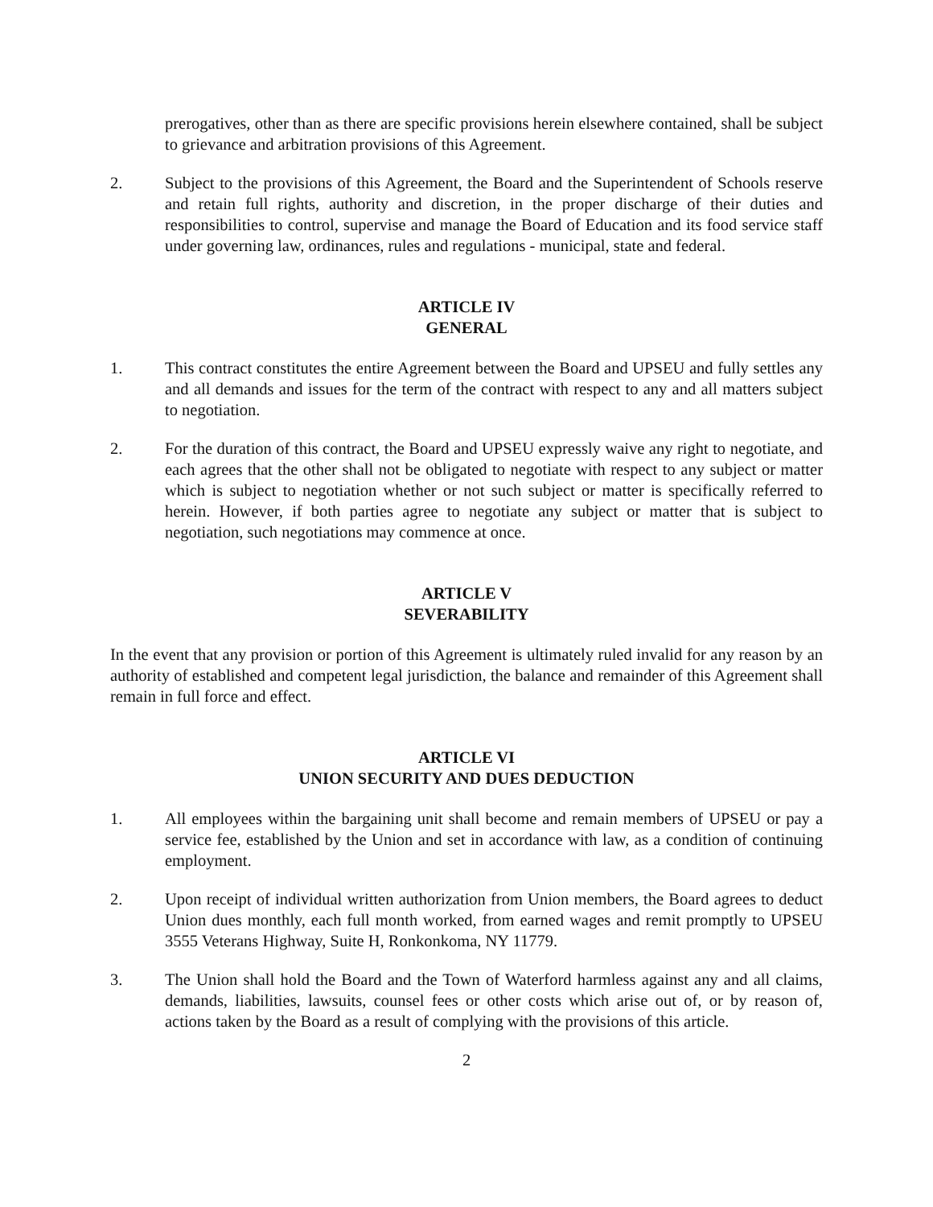prerogatives, other than as there are specific provisions herein elsewhere contained, shall be subject to grievance and arbitration provisions of this Agreement.
2. Subject to the provisions of this Agreement, the Board and the Superintendent of Schools reserve and retain full rights, authority and discretion, in the proper discharge of their duties and responsibilities to control, supervise and manage the Board of Education and its food service staff under governing law, ordinances, rules and regulations - municipal, state and federal.
ARTICLE IV
GENERAL
1. This contract constitutes the entire Agreement between the Board and UPSEU and fully settles any and all demands and issues for the term of the contract with respect to any and all matters subject to negotiation.
2. For the duration of this contract, the Board and UPSEU expressly waive any right to negotiate, and each agrees that the other shall not be obligated to negotiate with respect to any subject or matter which is subject to negotiation whether or not such subject or matter is specifically referred to herein. However, if both parties agree to negotiate any subject or matter that is subject to negotiation, such negotiations may commence at once.
ARTICLE V
SEVERABILITY
In the event that any provision or portion of this Agreement is ultimately ruled invalid for any reason by an authority of established and competent legal jurisdiction, the balance and remainder of this Agreement shall remain in full force and effect.
ARTICLE VI
UNION SECURITY AND DUES DEDUCTION
1. All employees within the bargaining unit shall become and remain members of UPSEU or pay a service fee, established by the Union and set in accordance with law, as a condition of continuing employment.
2. Upon receipt of individual written authorization from Union members, the Board agrees to deduct Union dues monthly, each full month worked, from earned wages and remit promptly to UPSEU 3555 Veterans Highway, Suite H, Ronkonkoma, NY 11779.
3. The Union shall hold the Board and the Town of Waterford harmless against any and all claims, demands, liabilities, lawsuits, counsel fees or other costs which arise out of, or by reason of, actions taken by the Board as a result of complying with the provisions of this article.
2